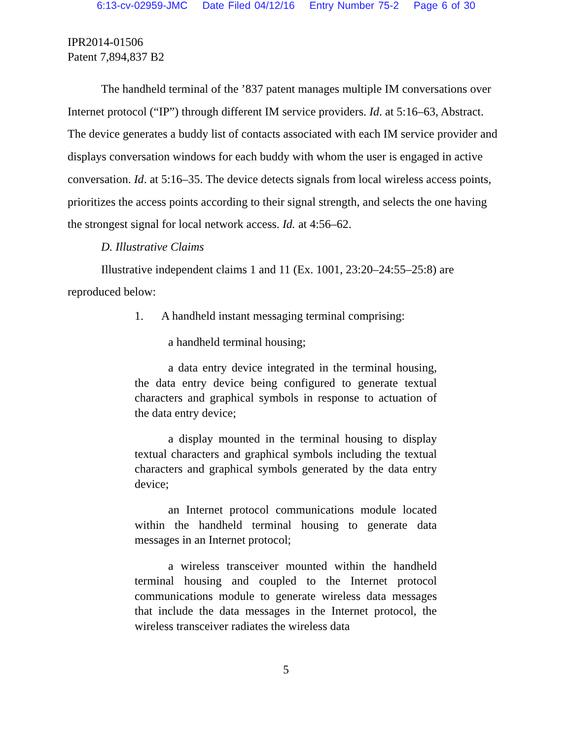6:13-cv-02959-JMC Date Filed 04/12/16 Entry Number 75-2 Page 6 of 30
IPR2014-01506
Patent 7,894,837 B2
The handheld terminal of the ’837 patent manages multiple IM conversations over Internet protocol (“IP”) through different IM service providers. Id. at 5:16–63, Abstract. The device generates a buddy list of contacts associated with each IM service provider and displays conversation windows for each buddy with whom the user is engaged in active conversation. Id. at 5:16–35. The device detects signals from local wireless access points, prioritizes the access points according to their signal strength, and selects the one having the strongest signal for local network access. Id. at 4:56–62.
D. Illustrative Claims
Illustrative independent claims 1 and 11 (Ex. 1001, 23:20–24:55–25:8) are reproduced below:
1. A handheld instant messaging terminal comprising:
a handheld terminal housing;
a data entry device integrated in the terminal housing, the data entry device being configured to generate textual characters and graphical symbols in response to actuation of the data entry device;
a display mounted in the terminal housing to display textual characters and graphical symbols including the textual characters and graphical symbols generated by the data entry device;
an Internet protocol communications module located within the handheld terminal housing to generate data messages in an Internet protocol;
a wireless transceiver mounted within the handheld terminal housing and coupled to the Internet protocol communications module to generate wireless data messages that include the data messages in the Internet protocol, the wireless transceiver radiates the wireless data
5